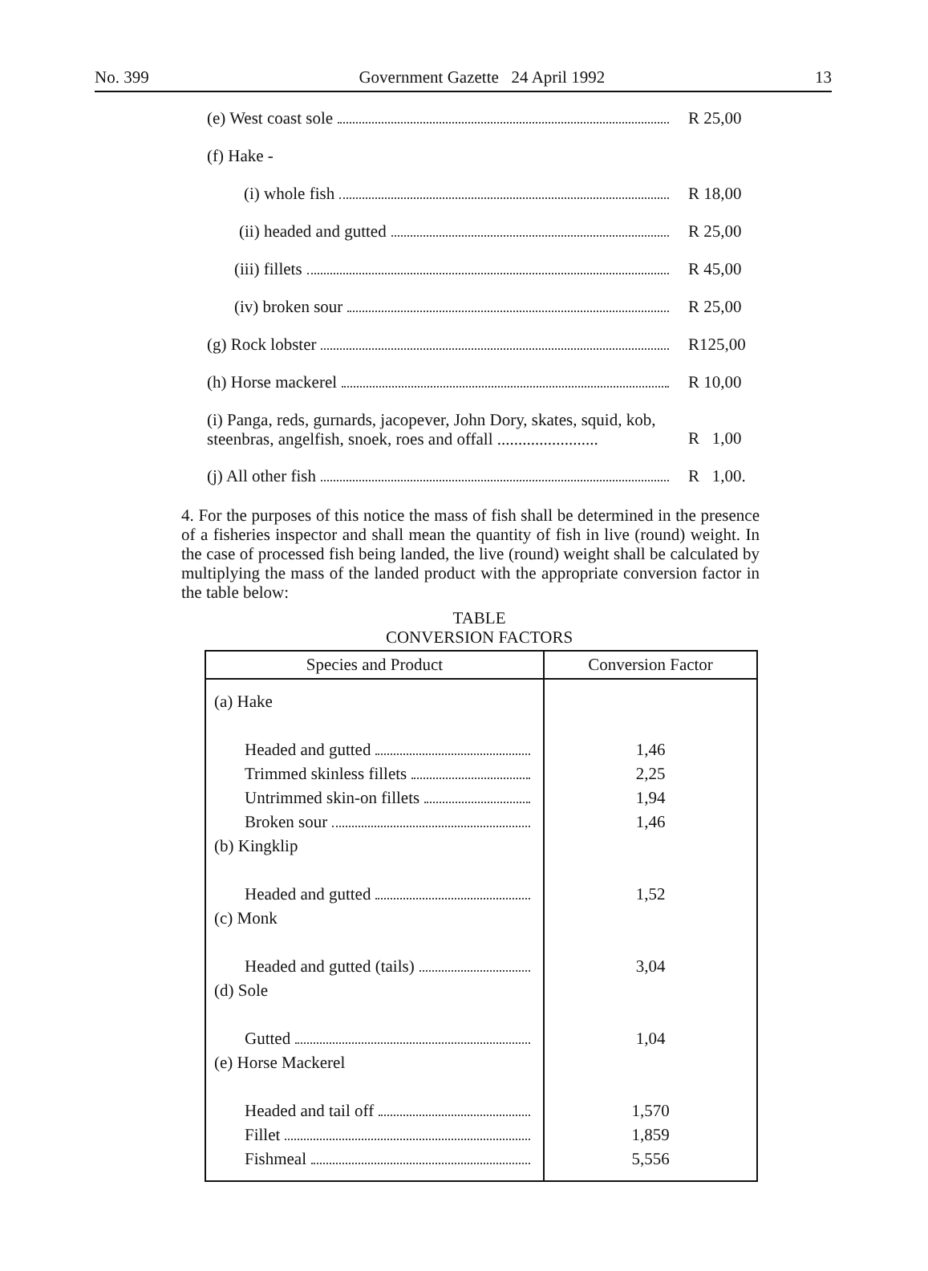No. 399 Government Gazette 24 April 1992 13
(e) West coast sole R 25,00
(f) Hake -
(i) whole fish R 18,00
(ii) headed and gutted R 25,00
(iii) fillets R 45,00
(iv) broken sour R 25,00
(g) Rock lobster R125,00
(h) Horse mackerel R 10,00
(i) Panga, reds, gurnards, jacopever, John Dory, skates, squid, kob, steenbras, angelfish, snoek, roes and offall ........................ R 1,00
(j) All other fish R 1,00.
4. For the purposes of this notice the mass of fish shall be determined in the presence of a fisheries inspector and shall mean the quantity of fish in live (round) weight. In the case of processed fish being landed, the live (round) weight shall be calculated by multiplying the mass of the landed product with the appropriate conversion factor in the table below:
TABLE
CONVERSION FACTORS
| Species and Product | Conversion Factor |
| --- | --- |
| (a) Hake Headed and gutted Trimmed skinless fillets Untrimmed skin-on fillets Broken sour (b) Kingklip Headed and gutted (c) Monk Headed and gutted (tails) (d) Sole Gutted (e) Horse Mackerel Headed and tail off Fillet Fishmeal | 1,46 2,25 1,94 1,46 1,52 3,04 1,04 1,570 1,859 5,556 |